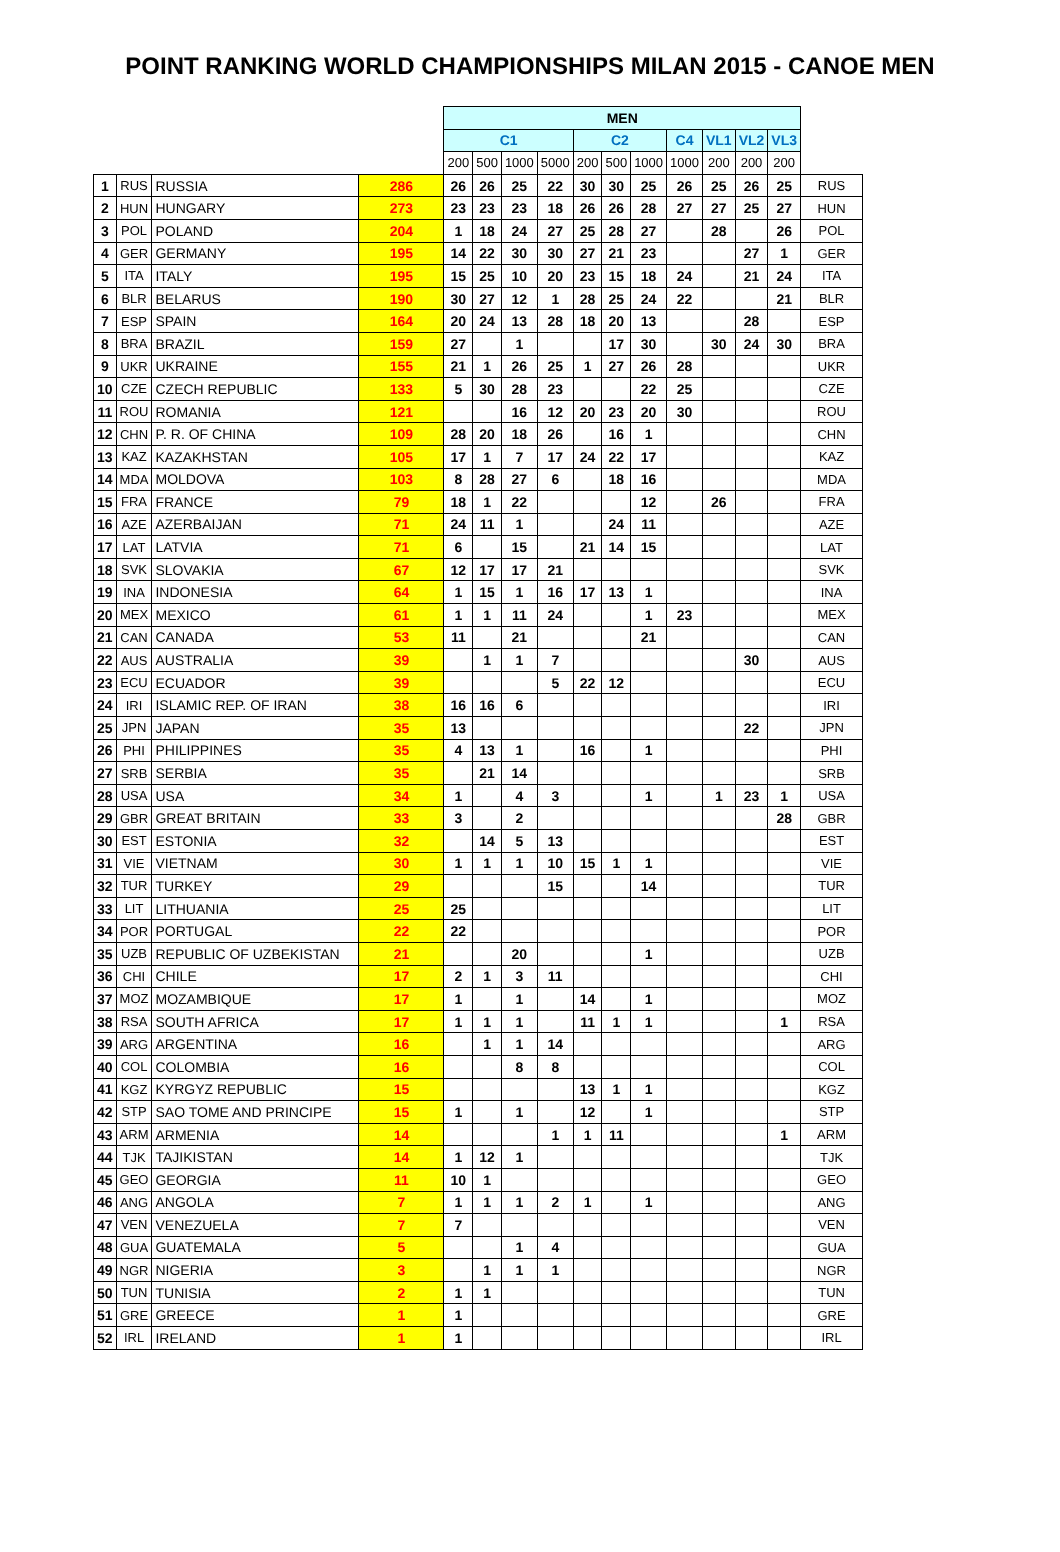POINT RANKING WORLD CHAMPIONSHIPS MILAN 2015 - CANOE MEN
| | | | | MEN | | | | | | | | | | | |
| | | | | C1 | | | | C2 | | | C4 | VL1 | VL2 | VL3 | |
| | | | | 200 | 500 | 1000 | 5000 | 200 | 500 | 1000 | 1000 | 200 | 200 | 200 | |
| 1 | RUS | RUSSIA | 286 | 26 | 26 | 25 | 22 | 30 | 30 | 25 | 26 | 25 | 26 | 25 | RUS |
| 2 | HUN | HUNGARY | 273 | 23 | 23 | 23 | 18 | 26 | 26 | 28 | 27 | 27 | 25 | 27 | HUN |
| 3 | POL | POLAND | 204 | 1 | 18 | 24 | 27 | 25 | 28 | 27 | | 28 | | 26 | POL |
| 4 | GER | GERMANY | 195 | 14 | 22 | 30 | 30 | 27 | 21 | 23 | | | 27 | 1 | GER |
| 5 | ITA | ITALY | 195 | 15 | 25 | 10 | 20 | 23 | 15 | 18 | 24 | | 21 | 24 | ITA |
| 6 | BLR | BELARUS | 190 | 30 | 27 | 12 | 1 | 28 | 25 | 24 | 22 | | | 21 | BLR |
| 7 | ESP | SPAIN | 164 | 20 | 24 | 13 | 28 | 18 | 20 | 13 | | | 28 | | ESP |
| 8 | BRA | BRAZIL | 159 | 27 | | 1 | | | 17 | 30 | | 30 | 24 | 30 | BRA |
| 9 | UKR | UKRAINE | 155 | 21 | 1 | 26 | 25 | 1 | 27 | 26 | 28 | | | | UKR |
| 10 | CZE | CZECH REPUBLIC | 133 | 5 | 30 | 28 | 23 | | | 22 | 25 | | | | CZE |
| 11 | ROU | ROMANIA | 121 | | | 16 | 12 | 20 | 23 | 20 | 30 | | | | ROU |
| 12 | CHN | P. R. OF CHINA | 109 | 28 | 20 | 18 | 26 | | 16 | 1 | | | | | CHN |
| 13 | KAZ | KAZAKHSTAN | 105 | 17 | 1 | 7 | 17 | 24 | 22 | 17 | | | | | KAZ |
| 14 | MDA | MOLDOVA | 103 | 8 | 28 | 27 | 6 | | 18 | 16 | | | | | MDA |
| 15 | FRA | FRANCE | 79 | 18 | 1 | 22 | | | | 12 | | 26 | | | FRA |
| 16 | AZE | AZERBAIJAN | 71 | 24 | 11 | 1 | | | 24 | 11 | | | | | AZE |
| 17 | LAT | LATVIA | 71 | 6 | | 15 | | 21 | 14 | 15 | | | | | LAT |
| 18 | SVK | SLOVAKIA | 67 | 12 | 17 | 17 | 21 | | | | | | | | SVK |
| 19 | INA | INDONESIA | 64 | 1 | 15 | 1 | 16 | 17 | 13 | 1 | | | | | INA |
| 20 | MEX | MEXICO | 61 | 1 | 1 | 11 | 24 | | | 1 | 23 | | | | MEX |
| 21 | CAN | CANADA | 53 | 11 | | 21 | | | | 21 | | | | | CAN |
| 22 | AUS | AUSTRALIA | 39 | | 1 | 1 | 7 | | | | | | 30 | | AUS |
| 23 | ECU | ECUADOR | 39 | | | | 5 | 22 | 12 | | | | | | ECU |
| 24 | IRI | ISLAMIC REP. OF IRAN | 38 | 16 | 16 | 6 | | | | | | | | | IRI |
| 25 | JPN | JAPAN | 35 | 13 | | | | | | | | | 22 | | JPN |
| 26 | PHI | PHILIPPINES | 35 | 4 | 13 | 1 | | 16 | | 1 | | | | | PHI |
| 27 | SRB | SERBIA | 35 | | 21 | 14 | | | | | | | | | SRB |
| 28 | USA | USA | 34 | 1 | | 4 | 3 | | | 1 | | 1 | 23 | 1 | USA |
| 29 | GBR | GREAT BRITAIN | 33 | 3 | | 2 | | | | | | | | 28 | GBR |
| 30 | EST | ESTONIA | 32 | | 14 | 5 | 13 | | | | | | | | EST |
| 31 | VIE | VIETNAM | 30 | 1 | 1 | 1 | 10 | 15 | 1 | 1 | | | | | VIE |
| 32 | TUR | TURKEY | 29 | | | | 15 | | | 14 | | | | | TUR |
| 33 | LIT | LITHUANIA | 25 | 25 | | | | | | | | | | | LIT |
| 34 | POR | PORTUGAL | 22 | 22 | | | | | | | | | | | POR |
| 35 | UZB | REPUBLIC OF UZBEKISTAN | 21 | | | 20 | | | | 1 | | | | | UZB |
| 36 | CHI | CHILE | 17 | 2 | 1 | 3 | 11 | | | | | | | | CHI |
| 37 | MOZ | MOZAMBIQUE | 17 | 1 | | 1 | | 14 | | 1 | | | | | MOZ |
| 38 | RSA | SOUTH AFRICA | 17 | 1 | 1 | 1 | | 11 | 1 | 1 | | | | 1 | RSA |
| 39 | ARG | ARGENTINA | 16 | | 1 | 1 | 14 | | | | | | | | ARG |
| 40 | COL | COLOMBIA | 16 | | | 8 | 8 | | | | | | | | COL |
| 41 | KGZ | KYRGYZ REPUBLIC | 15 | | | | | 13 | 1 | 1 | | | | | KGZ |
| 42 | STP | SAO TOME AND PRINCIPE | 15 | 1 | | 1 | | 12 | | 1 | | | | | STP |
| 43 | ARM | ARMENIA | 14 | | | | 1 | 1 | 11 | | | | | 1 | ARM |
| 44 | TJK | TAJIKISTAN | 14 | 1 | 12 | 1 | | | | | | | | | TJK |
| 45 | GEO | GEORGIA | 11 | 10 | 1 | | | | | | | | | | GEO |
| 46 | ANG | ANGOLA | 7 | 1 | 1 | 1 | 2 | 1 | | 1 | | | | | ANG |
| 47 | VEN | VENEZUELA | 7 | 7 | | | | | | | | | | | VEN |
| 48 | GUA | GUATEMALA | 5 | | | 1 | 4 | | | | | | | | GUA |
| 49 | NGR | NIGERIA | 3 | | 1 | 1 | 1 | | | | | | | | NGR |
| 50 | TUN | TUNISIA | 2 | 1 | 1 | | | | | | | | | | TUN |
| 51 | GRE | GREECE | 1 | 1 | | | | | | | | | | | GRE |
| 52 | IRL | IRELAND | 1 | 1 | | | | | | | | | | | IRL |